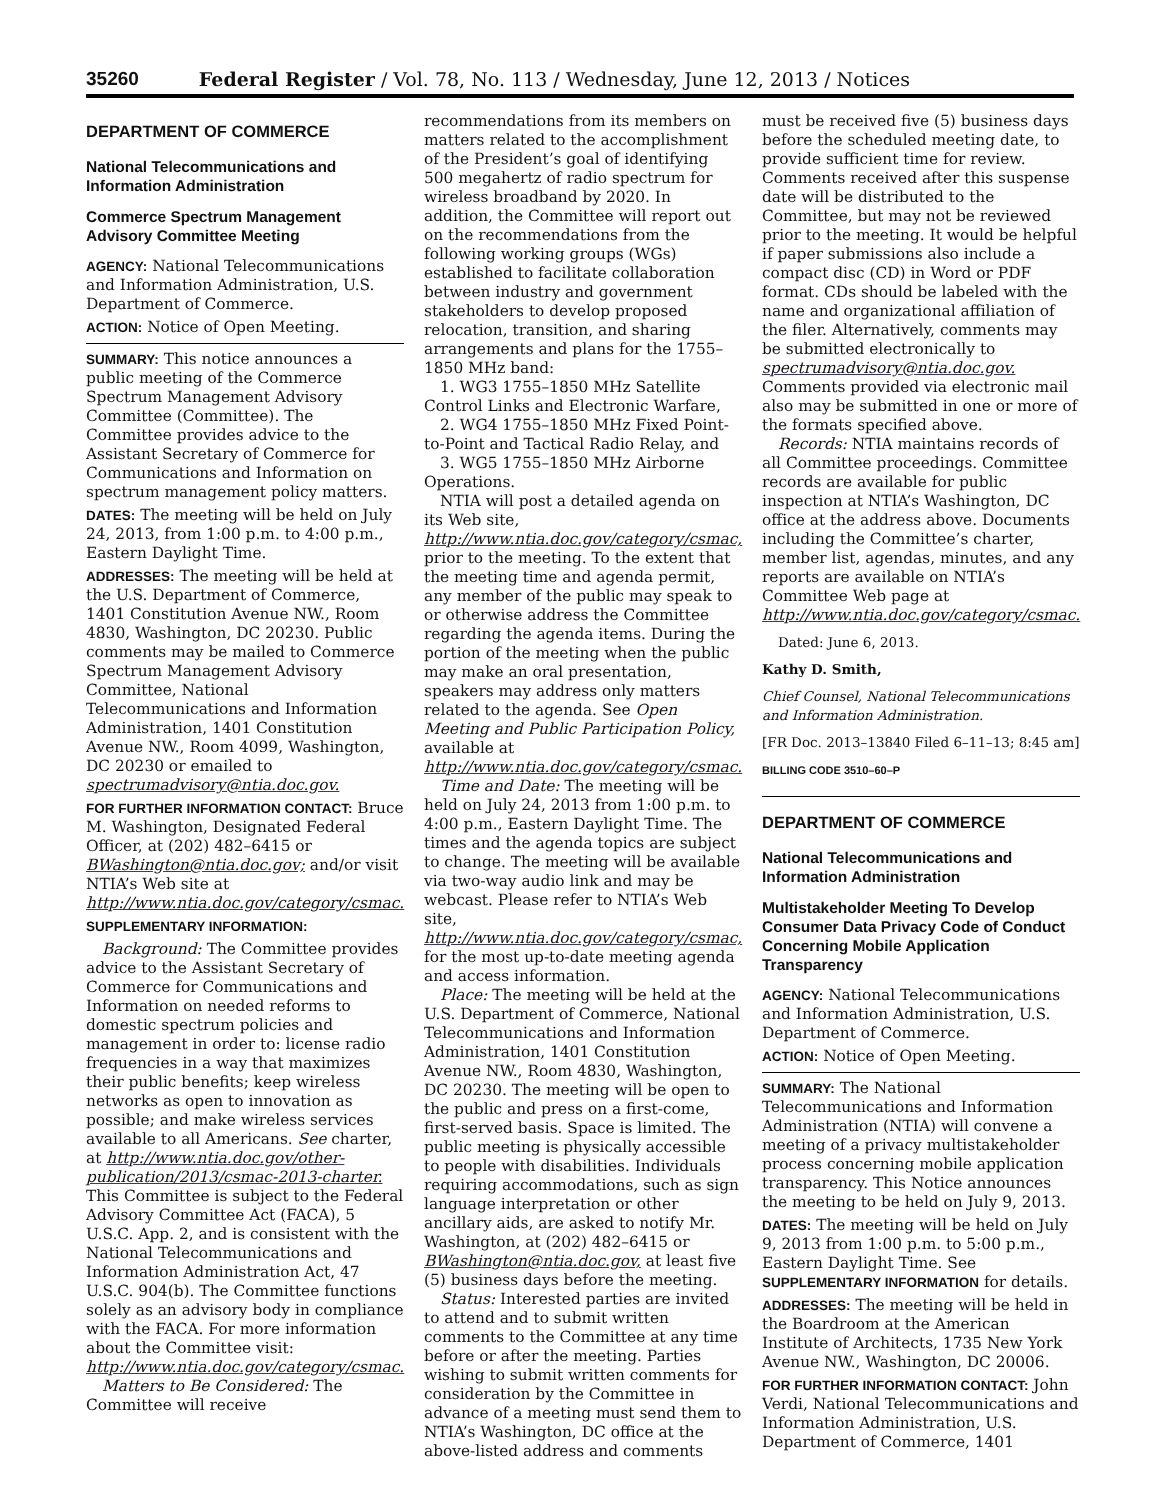35260 Federal Register / Vol. 78, No. 113 / Wednesday, June 12, 2013 / Notices
DEPARTMENT OF COMMERCE
National Telecommunications and Information Administration
Commerce Spectrum Management Advisory Committee Meeting
AGENCY: National Telecommunications and Information Administration, U.S. Department of Commerce.
ACTION: Notice of Open Meeting.
SUMMARY: This notice announces a public meeting of the Commerce Spectrum Management Advisory Committee (Committee). The Committee provides advice to the Assistant Secretary of Commerce for Communications and Information on spectrum management policy matters.
DATES: The meeting will be held on July 24, 2013, from 1:00 p.m. to 4:00 p.m., Eastern Daylight Time.
ADDRESSES: The meeting will be held at the U.S. Department of Commerce, 1401 Constitution Avenue NW., Room 4830, Washington, DC 20230. Public comments may be mailed to Commerce Spectrum Management Advisory Committee, National Telecommunications and Information Administration, 1401 Constitution Avenue NW., Room 4099, Washington, DC 20230 or emailed to spectrumadvisory@ntia.doc.gov.
FOR FURTHER INFORMATION CONTACT: Bruce M. Washington, Designated Federal Officer, at (202) 482–6415 or BWashington@ntia.doc.gov; and/or visit NTIA’s Web site at http://www.ntia.doc.gov/category/csmac.
SUPPLEMENTARY INFORMATION:
Background: The Committee provides advice to the Assistant Secretary of Commerce for Communications and Information on needed reforms to domestic spectrum policies and management in order to: license radio frequencies in a way that maximizes their public benefits; keep wireless networks as open to innovation as possible; and make wireless services available to all Americans. See charter, at http://www.ntia.doc.gov/other-publication/2013/csmac-2013-charter. This Committee is subject to the Federal Advisory Committee Act (FACA), 5 U.S.C. App. 2, and is consistent with the National Telecommunications and Information Administration Act, 47 U.S.C. 904(b). The Committee functions solely as an advisory body in compliance with the FACA. For more information about the Committee visit: http://www.ntia.doc.gov/category/csmac.
Matters to Be Considered: The Committee will receive
recommendations from its members on matters related to the accomplishment of the President’s goal of identifying 500 megahertz of radio spectrum for wireless broadband by 2020. In addition, the Committee will report out on the recommendations from the following working groups (WGs) established to facilitate collaboration between industry and government stakeholders to develop proposed relocation, transition, and sharing arrangements and plans for the 1755–1850 MHz band:
1. WG3 1755–1850 MHz Satellite Control Links and Electronic Warfare,
2. WG4 1755–1850 MHz Fixed Point-to-Point and Tactical Radio Relay, and
3. WG5 1755–1850 MHz Airborne Operations.
NTIA will post a detailed agenda on its Web site, http://www.ntia.doc.gov/category/csmac, prior to the meeting. To the extent that the meeting time and agenda permit, any member of the public may speak to or otherwise address the Committee regarding the agenda items. During the portion of the meeting when the public may make an oral presentation, speakers may address only matters related to the agenda. See Open Meeting and Public Participation Policy, available at http://www.ntia.doc.gov/category/csmac.
Time and Date: The meeting will be held on July 24, 2013 from 1:00 p.m. to 4:00 p.m., Eastern Daylight Time. The times and the agenda topics are subject to change. The meeting will be available via two-way audio link and may be webcast. Please refer to NTIA’s Web site, http://www.ntia.doc.gov/category/csmac, for the most up-to-date meeting agenda and access information.
Place: The meeting will be held at the U.S. Department of Commerce, National Telecommunications and Information Administration, 1401 Constitution Avenue NW., Room 4830, Washington, DC 20230. The meeting will be open to the public and press on a first-come, first-served basis. Space is limited. The public meeting is physically accessible to people with disabilities. Individuals requiring accommodations, such as sign language interpretation or other ancillary aids, are asked to notify Mr. Washington, at (202) 482–6415 or BWashington@ntia.doc.gov, at least five (5) business days before the meeting.
Status: Interested parties are invited to attend and to submit written comments to the Committee at any time before or after the meeting. Parties wishing to submit written comments for consideration by the Committee in advance of a meeting must send them to NTIA’s Washington, DC office at the above-listed address and comments
must be received five (5) business days before the scheduled meeting date, to provide sufficient time for review. Comments received after this suspense date will be distributed to the Committee, but may not be reviewed prior to the meeting. It would be helpful if paper submissions also include a compact disc (CD) in Word or PDF format. CDs should be labeled with the name and organizational affiliation of the filer. Alternatively, comments may be submitted electronically to spectrumadvisory@ntia.doc.gov. Comments provided via electronic mail also may be submitted in one or more of the formats specified above.
Records: NTIA maintains records of all Committee proceedings. Committee records are available for public inspection at NTIA’s Washington, DC office at the address above. Documents including the Committee’s charter, member list, agendas, minutes, and any reports are available on NTIA’s Committee Web page at http://www.ntia.doc.gov/category/csmac.
Dated: June 6, 2013.
Kathy D. Smith,
Chief Counsel, National Telecommunications and Information Administration.
[FR Doc. 2013–13840 Filed 6–11–13; 8:45 am]
BILLING CODE 3510–60–P
DEPARTMENT OF COMMERCE
National Telecommunications and Information Administration
Multistakeholder Meeting To Develop Consumer Data Privacy Code of Conduct Concerning Mobile Application Transparency
AGENCY: National Telecommunications and Information Administration, U.S. Department of Commerce.
ACTION: Notice of Open Meeting.
SUMMARY: The National Telecommunications and Information Administration (NTIA) will convene a meeting of a privacy multistakeholder process concerning mobile application transparency. This Notice announces the meeting to be held on July 9, 2013.
DATES: The meeting will be held on July 9, 2013 from 1:00 p.m. to 5:00 p.m., Eastern Daylight Time. See SUPPLEMENTARY INFORMATION for details.
ADDRESSES: The meeting will be held in the Boardroom at the American Institute of Architects, 1735 New York Avenue NW., Washington, DC 20006.
FOR FURTHER INFORMATION CONTACT: John Verdi, National Telecommunications and Information Administration, U.S. Department of Commerce, 1401